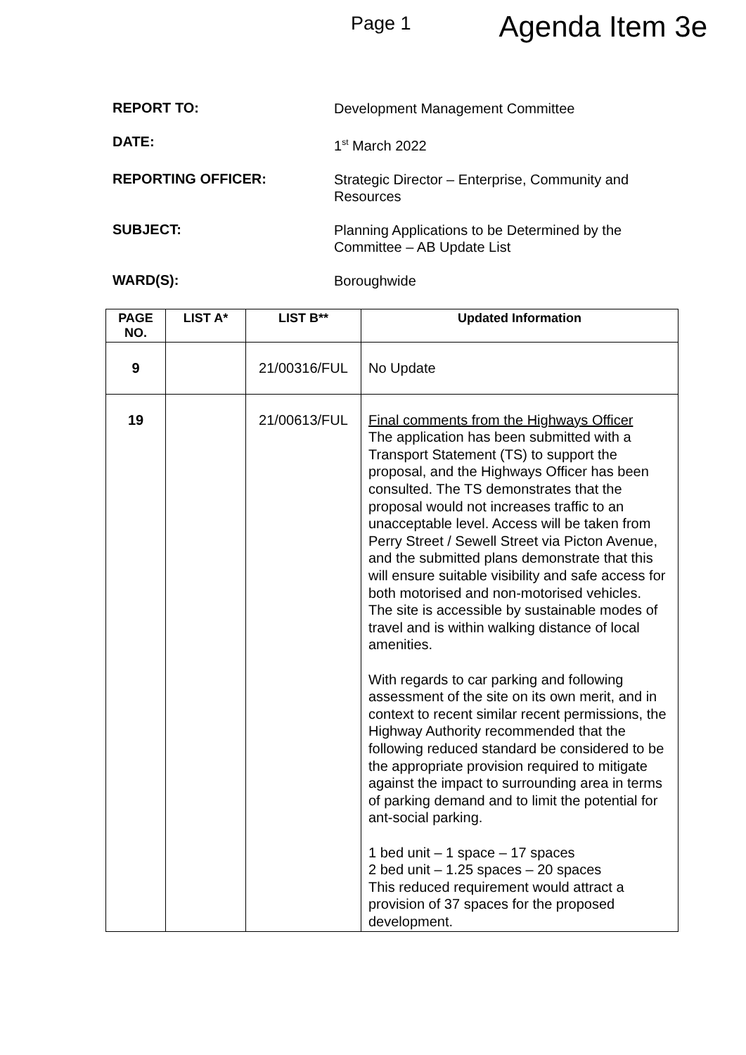Page 1 Agenda Item 3e
REPORT TO:
Development Management Committee
DATE:
1<sup>st</sup> March 2022
REPORTING OFFICER:
Strategic Director – Enterprise, Community and Resources
SUBJECT:
Planning Applications to be Determined by the Committee – AB Update List
WARD(S):
Boroughwide
| PAGE NO. | LIST A* | LIST B** | Updated Information |
| --- | --- | --- | --- |
| 9 | | 21/00316/FUL | No Update |
| 19 | | 21/00613/FUL | Final comments from the Highways Officer The application has been submitted with a Transport Statement (TS) to support the proposal, and the Highways Officer has been consulted. The TS demonstrates that the proposal would not increases traffic to an unacceptable level. Access will be taken from Perry Street / Sewell Street via Picton Avenue, and the submitted plans demonstrate that this will ensure suitable visibility and safe access for both motorised and non-motorised vehicles. The site is accessible by sustainable modes of travel and is within walking distance of local amenities. With regards to car parking and following assessment of the site on its own merit, and in context to recent similar recent permissions, the Highway Authority recommended that the following reduced standard be considered to be the appropriate provision required to mitigate against the impact to surrounding area in terms of parking demand and to limit the potential for ant-social parking. 1 bed unit – 1 space – 17 spaces 2 bed unit – 1.25 spaces – 20 spaces This reduced requirement would attract a provision of 37 spaces for the proposed development. |